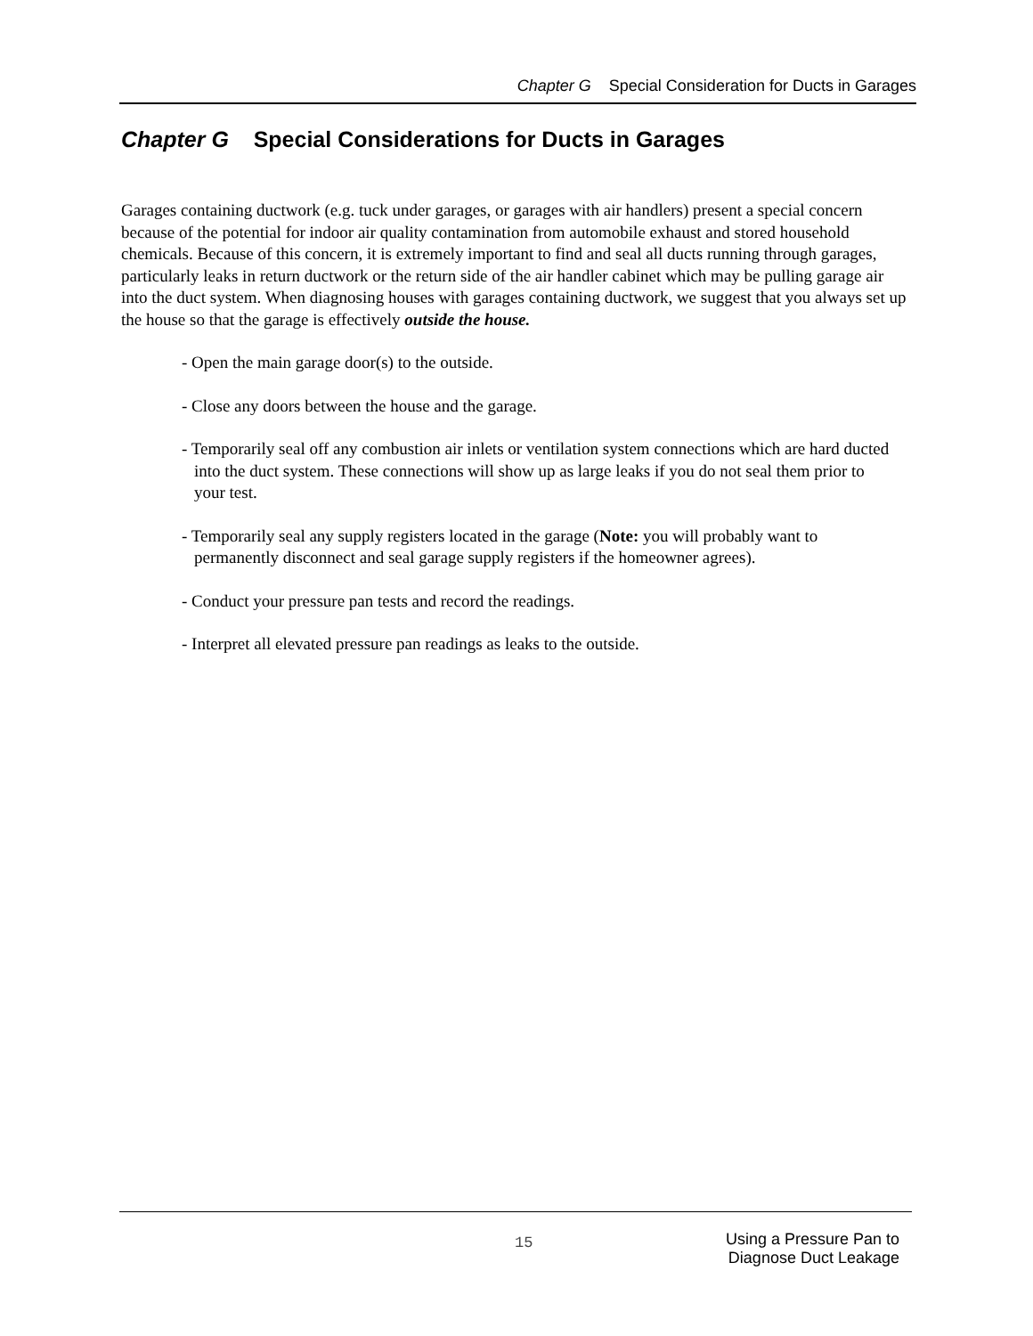Chapter G Special Consideration for Ducts in Garages
Chapter G Special Considerations for Ducts in Garages
Garages containing ductwork (e.g. tuck under garages, or garages with air handlers) present a special concern because of the potential for indoor air quality contamination from automobile exhaust and stored household chemicals. Because of this concern, it is extremely important to find and seal all ducts running through garages, particularly leaks in return ductwork or the return side of the air handler cabinet which may be pulling garage air into the duct system. When diagnosing houses with garages containing ductwork, we suggest that you always set up the house so that the garage is effectively outside the house.
- Open the main garage door(s) to the outside.
- Close any doors between the house and the garage.
- Temporarily seal off any combustion air inlets or ventilation system connections which are hard ducted into the duct system. These connections will show up as large leaks if you do not seal them prior to your test.
- Temporarily seal any supply registers located in the garage (Note: you will probably want to permanently disconnect and seal garage supply registers if the homeowner agrees).
- Conduct your pressure pan tests and record the readings.
- Interpret all elevated pressure pan readings as leaks to the outside.
15
Using a Pressure Pan to
Diagnose Duct Leakage